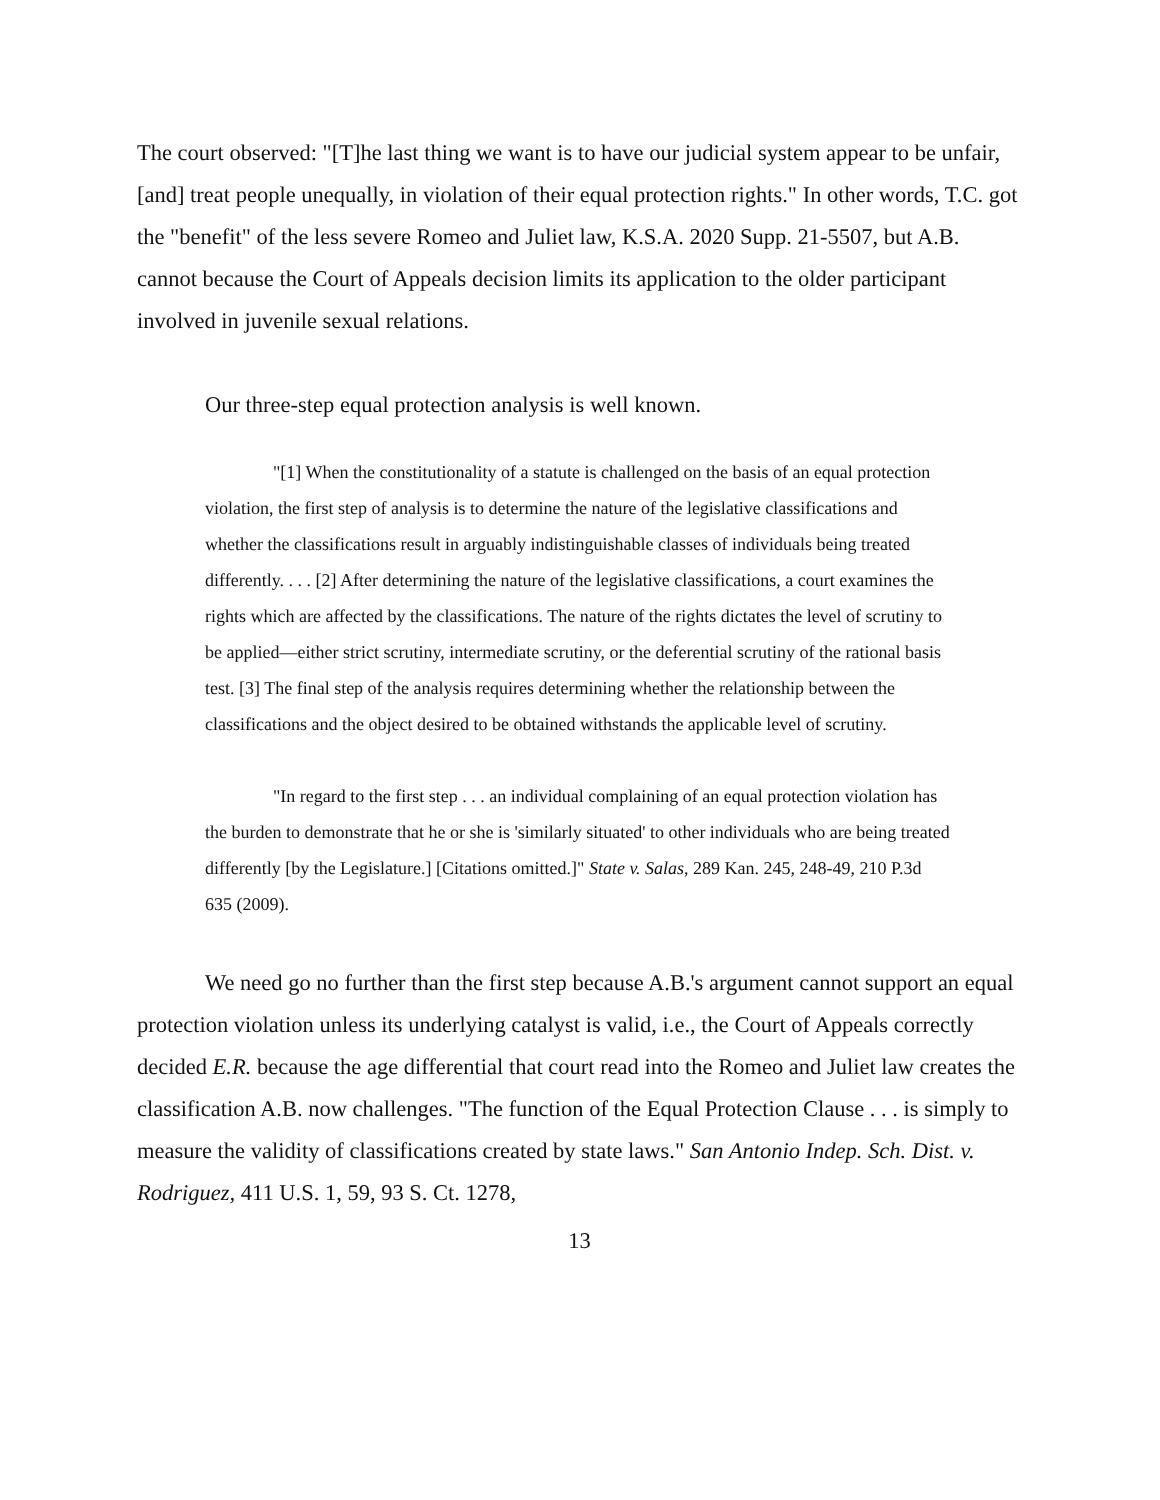The court observed: "[T]he last thing we want is to have our judicial system appear to be unfair, [and] treat people unequally, in violation of their equal protection rights." In other words, T.C. got the "benefit" of the less severe Romeo and Juliet law, K.S.A. 2020 Supp. 21-5507, but A.B. cannot because the Court of Appeals decision limits its application to the older participant involved in juvenile sexual relations.
Our three-step equal protection analysis is well known.
"[1] When the constitutionality of a statute is challenged on the basis of an equal protection violation, the first step of analysis is to determine the nature of the legislative classifications and whether the classifications result in arguably indistinguishable classes of individuals being treated differently. . . . [2] After determining the nature of the legislative classifications, a court examines the rights which are affected by the classifications. The nature of the rights dictates the level of scrutiny to be applied—either strict scrutiny, intermediate scrutiny, or the deferential scrutiny of the rational basis test. [3] The final step of the analysis requires determining whether the relationship between the classifications and the object desired to be obtained withstands the applicable level of scrutiny.
"In regard to the first step . . . an individual complaining of an equal protection violation has the burden to demonstrate that he or she is 'similarly situated' to other individuals who are being treated differently [by the Legislature.] [Citations omitted.]" State v. Salas, 289 Kan. 245, 248-49, 210 P.3d 635 (2009).
We need go no further than the first step because A.B.'s argument cannot support an equal protection violation unless its underlying catalyst is valid, i.e., the Court of Appeals correctly decided E.R. because the age differential that court read into the Romeo and Juliet law creates the classification A.B. now challenges. "The function of the Equal Protection Clause . . . is simply to measure the validity of classifications created by state laws." San Antonio Indep. Sch. Dist. v. Rodriguez, 411 U.S. 1, 59, 93 S. Ct. 1278,
13